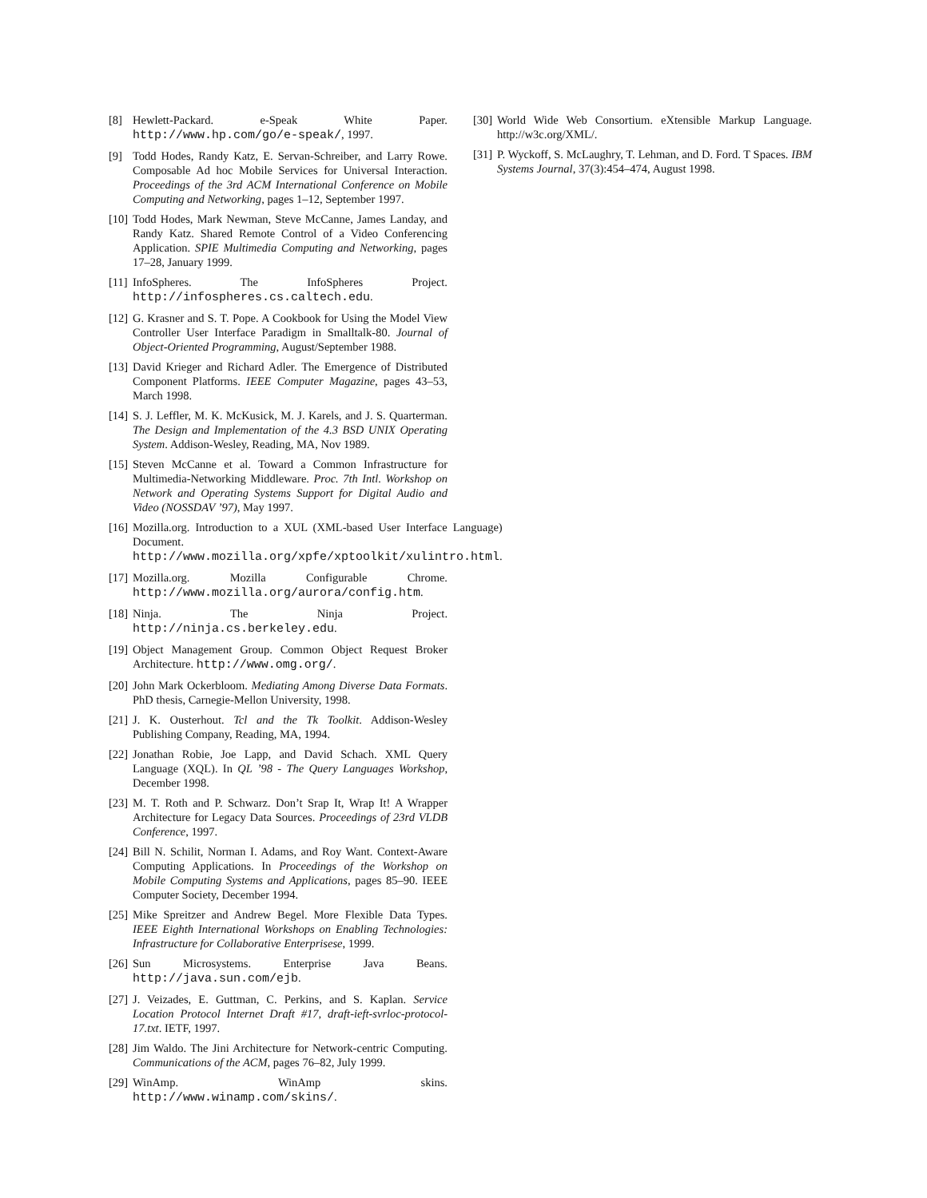[8] Hewlett-Packard. e-Speak White Paper. http://www.hp.com/go/e-speak/, 1997.
[9] Todd Hodes, Randy Katz, E. Servan-Schreiber, and Larry Rowe. Composable Ad hoc Mobile Services for Universal Interaction. Proceedings of the 3rd ACM International Conference on Mobile Computing and Networking, pages 1–12, September 1997.
[10] Todd Hodes, Mark Newman, Steve McCanne, James Landay, and Randy Katz. Shared Remote Control of a Video Conferencing Application. SPIE Multimedia Computing and Networking, pages 17–28, January 1999.
[11] InfoSpheres. The InfoSpheres Project. http://infospheres.cs.caltech.edu.
[12] G. Krasner and S. T. Pope. A Cookbook for Using the Model View Controller User Interface Paradigm in Smalltalk-80. Journal of Object-Oriented Programming, August/September 1988.
[13] David Krieger and Richard Adler. The Emergence of Distributed Component Platforms. IEEE Computer Magazine, pages 43–53, March 1998.
[14] S. J. Leffler, M. K. McKusick, M. J. Karels, and J. S. Quarterman. The Design and Implementation of the 4.3 BSD UNIX Operating System. Addison-Wesley, Reading, MA, Nov 1989.
[15] Steven McCanne et al. Toward a Common Infrastructure for Multimedia-Networking Middleware. Proc. 7th Intl. Workshop on Network and Operating Systems Support for Digital Audio and Video (NOSSDAV ’97), May 1997.
[16] Mozilla.org. Introduction to a XUL (XML-based User Interface Language) Document. http://www.mozilla.org/xpfe/xptoolkit/xulintro.html.
[17] Mozilla.org. Mozilla Configurable Chrome. http://www.mozilla.org/aurora/config.htm.
[18] Ninja. The Ninja Project. http://ninja.cs.berkeley.edu.
[19] Object Management Group. Common Object Request Broker Architecture. http://www.omg.org/.
[20] John Mark Ockerbloom. Mediating Among Diverse Data Formats. PhD thesis, Carnegie-Mellon University, 1998.
[21] J. K. Ousterhout. Tcl and the Tk Toolkit. Addison-Wesley Publishing Company, Reading, MA, 1994.
[22] Jonathan Robie, Joe Lapp, and David Schach. XML Query Language (XQL). In QL ’98 - The Query Languages Workshop, December 1998.
[23] M. T. Roth and P. Schwarz. Don’t Srap It, Wrap It! A Wrapper Architecture for Legacy Data Sources. Proceedings of 23rd VLDB Conference, 1997.
[24] Bill N. Schilit, Norman I. Adams, and Roy Want. Context-Aware Computing Applications. In Proceedings of the Workshop on Mobile Computing Systems and Applications, pages 85–90. IEEE Computer Society, December 1994.
[25] Mike Spreitzer and Andrew Begel. More Flexible Data Types. IEEE Eighth International Workshops on Enabling Technologies: Infrastructure for Collaborative Enterprisese, 1999.
[26] Sun Microsystems. Enterprise Java Beans. http://java.sun.com/ejb.
[27] J. Veizades, E. Guttman, C. Perkins, and S. Kaplan. Service Location Protocol Internet Draft #17, draft-ieft-svrloc-protocol-17.txt. IETF, 1997.
[28] Jim Waldo. The Jini Architecture for Network-centric Computing. Communications of the ACM, pages 76–82, July 1999.
[29] WinAmp. WinAmp skins. http://www.winamp.com/skins/.
[30] World Wide Web Consortium. eXtensible Markup Language. http://w3c.org/XML/.
[31] P. Wyckoff, S. McLaughry, T. Lehman, and D. Ford. T Spaces. IBM Systems Journal, 37(3):454–474, August 1998.